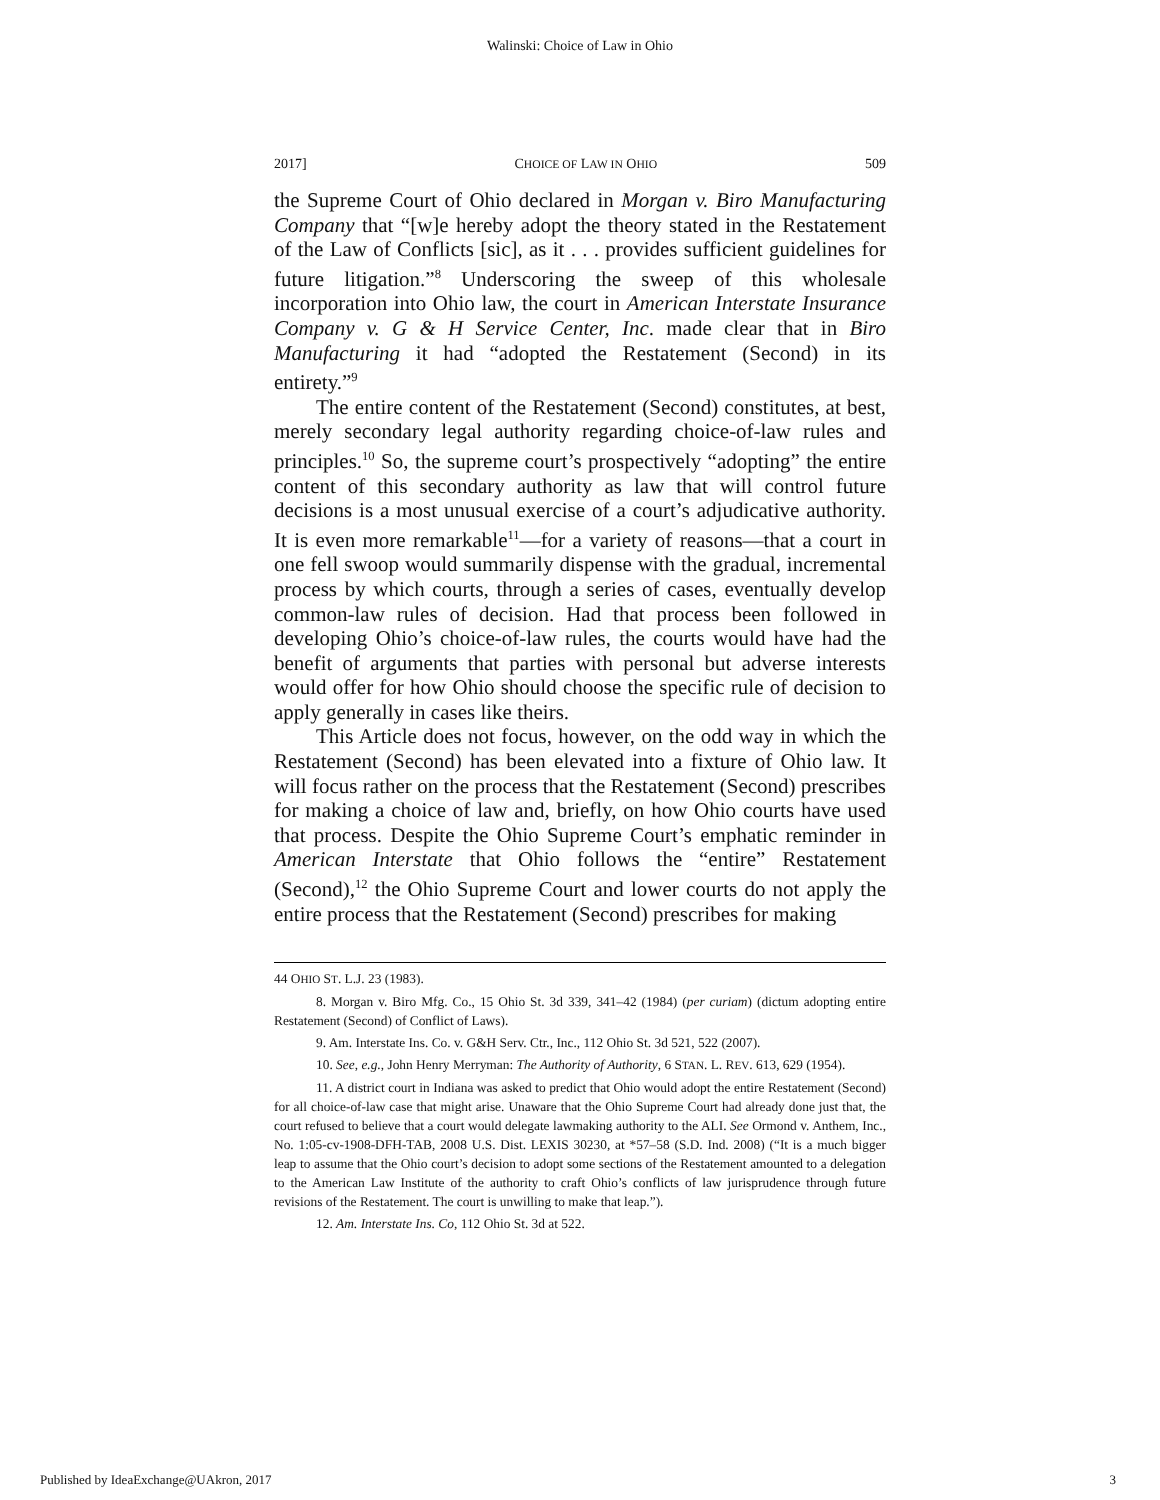Walinski: Choice of Law in Ohio
2017] CHOICE OF LAW IN OHIO 509
the Supreme Court of Ohio declared in Morgan v. Biro Manufacturing Company that “[w]e hereby adopt the theory stated in the Restatement of the Law of Conflicts [sic], as it . . . provides sufficient guidelines for future litigation.”<sup>8</sup> Underscoring the sweep of this wholesale incorporation into Ohio law, the court in American Interstate Insurance Company v. G & H Service Center, Inc. made clear that in Biro Manufacturing it had “adopted the Restatement (Second) in its entirety.”<sup>9</sup>
The entire content of the Restatement (Second) constitutes, at best, merely secondary legal authority regarding choice-of-law rules and principles.<sup>10</sup> So, the supreme court’s prospectively “adopting” the entire content of this secondary authority as law that will control future decisions is a most unusual exercise of a court’s adjudicative authority. It is even more remarkable<sup>11</sup>—for a variety of reasons—that a court in one fell swoop would summarily dispense with the gradual, incremental process by which courts, through a series of cases, eventually develop common-law rules of decision. Had that process been followed in developing Ohio’s choice-of-law rules, the courts would have had the benefit of arguments that parties with personal but adverse interests would offer for how Ohio should choose the specific rule of decision to apply generally in cases like theirs.
This Article does not focus, however, on the odd way in which the Restatement (Second) has been elevated into a fixture of Ohio law. It will focus rather on the process that the Restatement (Second) prescribes for making a choice of law and, briefly, on how Ohio courts have used that process. Despite the Ohio Supreme Court’s emphatic reminder in American Interstate that Ohio follows the “entire” Restatement (Second),<sup>12</sup> the Ohio Supreme Court and lower courts do not apply the entire process that the Restatement (Second) prescribes for making
44 OHIO ST. L.J. 23 (1983).
8. Morgan v. Biro Mfg. Co., 15 Ohio St. 3d 339, 341–42 (1984) (per curiam) (dictum adopting entire Restatement (Second) of Conflict of Laws).
9. Am. Interstate Ins. Co. v. G&H Serv. Ctr., Inc., 112 Ohio St. 3d 521, 522 (2007).
10. See, e.g., John Henry Merryman: The Authority of Authority, 6 STAN. L. REV. 613, 629 (1954).
11. A district court in Indiana was asked to predict that Ohio would adopt the entire Restatement (Second) for all choice-of-law case that might arise. Unaware that the Ohio Supreme Court had already done just that, the court refused to believe that a court would delegate lawmaking authority to the ALI. See Ormond v. Anthem, Inc., No. 1:05-cv-1908-DFH-TAB, 2008 U.S. Dist. LEXIS 30230, at *57–58 (S.D. Ind. 2008) (“It is a much bigger leap to assume that the Ohio court’s decision to adopt some sections of the Restatement amounted to a delegation to the American Law Institute of the authority to craft Ohio’s conflicts of law jurisprudence through future revisions of the Restatement. The court is unwilling to make that leap.”).
12. Am. Interstate Ins. Co, 112 Ohio St. 3d at 522.
Published by IdeaExchange@UAkron, 2017 3